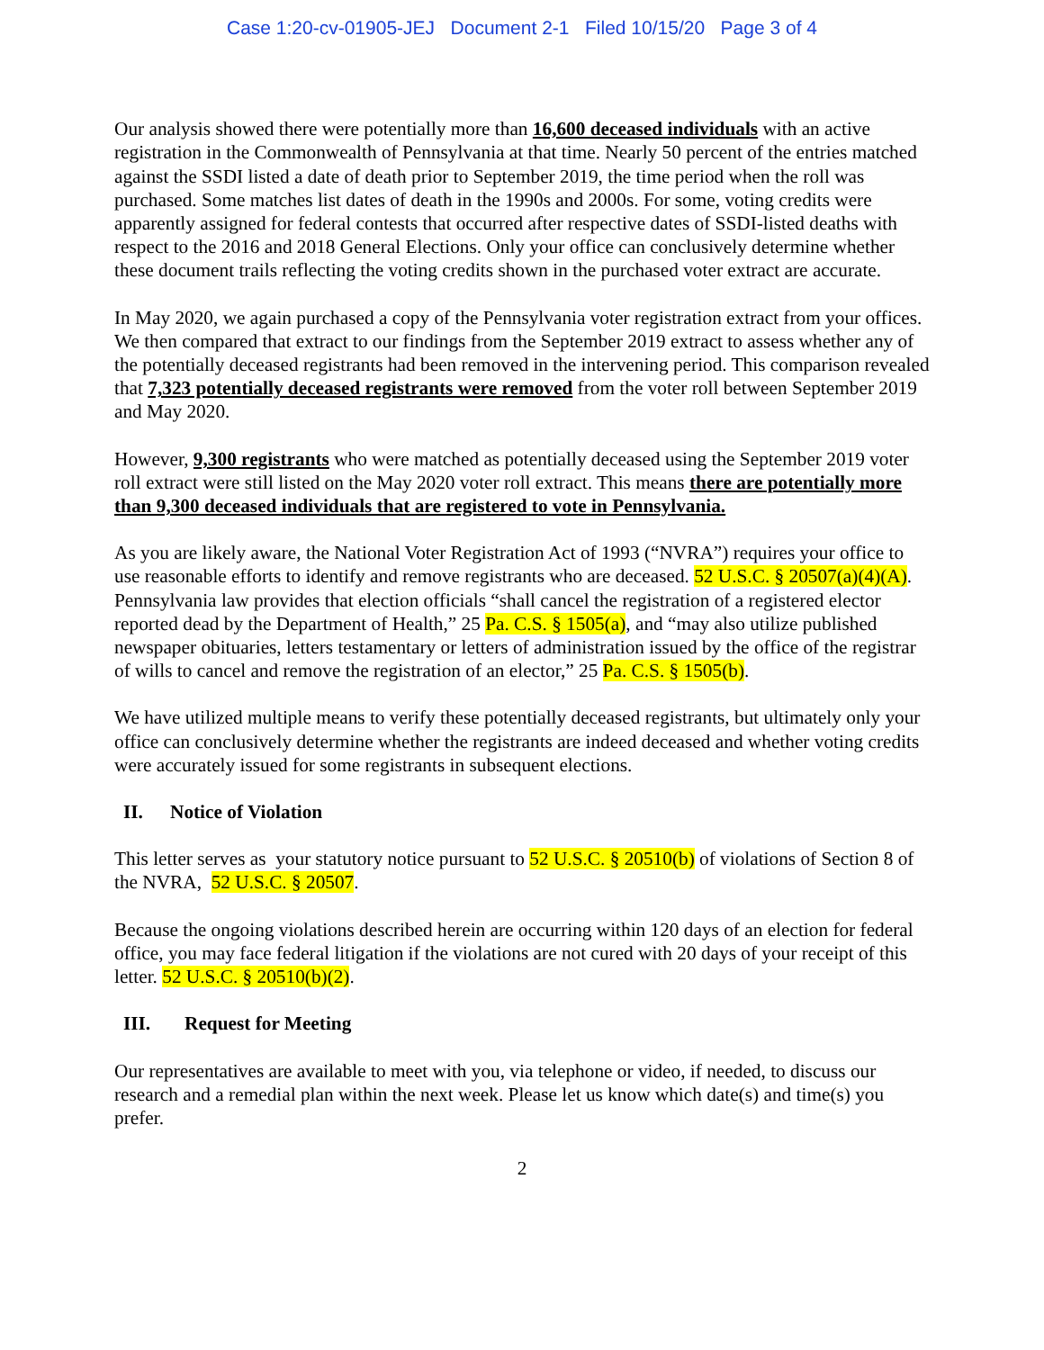Case 1:20-cv-01905-JEJ Document 2-1 Filed 10/15/20 Page 3 of 4
Our analysis showed there were potentially more than 16,600 deceased individuals with an active registration in the Commonwealth of Pennsylvania at that time. Nearly 50 percent of the entries matched against the SSDI listed a date of death prior to September 2019, the time period when the roll was purchased. Some matches list dates of death in the 1990s and 2000s. For some, voting credits were apparently assigned for federal contests that occurred after respective dates of SSDI-listed deaths with respect to the 2016 and 2018 General Elections. Only your office can conclusively determine whether these document trails reflecting the voting credits shown in the purchased voter extract are accurate.
In May 2020, we again purchased a copy of the Pennsylvania voter registration extract from your offices. We then compared that extract to our findings from the September 2019 extract to assess whether any of the potentially deceased registrants had been removed in the intervening period. This comparison revealed that 7,323 potentially deceased registrants were removed from the voter roll between September 2019 and May 2020.
However, 9,300 registrants who were matched as potentially deceased using the September 2019 voter roll extract were still listed on the May 2020 voter roll extract. This means there are potentially more than 9,300 deceased individuals that are registered to vote in Pennsylvania.
As you are likely aware, the National Voter Registration Act of 1993 (“NVRA”) requires your office to use reasonable efforts to identify and remove registrants who are deceased. 52 U.S.C. § 20507(a)(4)(A). Pennsylvania law provides that election officials “shall cancel the registration of a registered elector reported dead by the Department of Health,” 25 Pa. C.S. § 1505(a), and “may also utilize published newspaper obituaries, letters testamentary or letters of administration issued by the office of the registrar of wills to cancel and remove the registration of an elector,” 25 Pa. C.S. § 1505(b).
We have utilized multiple means to verify these potentially deceased registrants, but ultimately only your office can conclusively determine whether the registrants are indeed deceased and whether voting credits were accurately issued for some registrants in subsequent elections.
II. Notice of Violation
This letter serves as your statutory notice pursuant to 52 U.S.C. § 20510(b) of violations of Section 8 of the NVRA, 52 U.S.C. § 20507.
Because the ongoing violations described herein are occurring within 120 days of an election for federal office, you may face federal litigation if the violations are not cured with 20 days of your receipt of this letter. 52 U.S.C. § 20510(b)(2).
III. Request for Meeting
Our representatives are available to meet with you, via telephone or video, if needed, to discuss our research and a remedial plan within the next week. Please let us know which date(s) and time(s) you prefer.
2